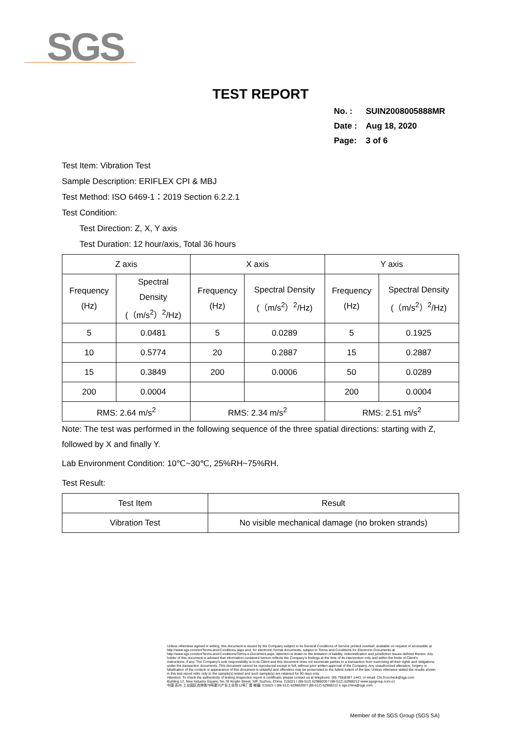SGS
TEST REPORT
No. : SUIN2008005888MR
Date : Aug 18, 2020
Page: 3 of 6
Test Item: Vibration Test
Sample Description: ERIFLEX CPI & MBJ
Test Method: ISO 6469-1：2019 Section 6.2.2.1
Test Condition:
Test Direction: Z, X, Y axis
Test Duration: 12 hour/axis, Total 36 hours
| Z axis | | X axis | | Y axis | |
| --- | --- | --- | --- | --- | --- |
| Frequency (Hz) | Spectral Density (（m/s<sup>2</sup>）<sup>2</sup>/Hz) | Frequency (Hz) | Spectral Density (（m/s<sup>2</sup>）<sup>2</sup>/Hz) | Frequency (Hz) | Spectral Density (（m/s<sup>2</sup>）<sup>2</sup>/Hz) |
| 5 | 0.0481 | 5 | 0.0289 | 5 | 0.1925 |
| 10 | 0.5774 | 20 | 0.2887 | 15 | 0.2887 |
| 15 | 0.3849 | 200 | 0.0006 | 50 | 0.0289 |
| 200 | 0.0004 | | | 200 | 0.0004 |
| RMS: 2.64 m/s<sup>2</sup> | | RMS: 2.34 m/s<sup>2</sup> | | RMS: 2.51 m/s<sup>2</sup> | |
Note: The test was performed in the following sequence of the three spatial directions: starting with Z, followed by X and finally Y.
Lab Environment Condition: 10℃~30℃, 25%RH~75%RH.
Test Result:
| Test Item | Result |
| --- | --- |
| Vibration Test | No visible mechanical damage (no broken strands) |
Unless otherwise agreed in writing, this document is issued by the Company subject to its General Conditions of Service printed overleaf, available on request or accessible at http://www.sgs.com/en/Terms-and-Conditions.aspx and, for electronic format documents, subject to Terms and Conditions for Electronic Documents at http://www.sgs.com/en/Terms-and-Conditions/Terms-e-Document.aspx. Attention is drawn to the limitation of liability, indemnification and jurisdiction issues defined therein. Any holder of this document is advised that information contained hereon reflects the Company's findings at the time of its intervention only and within the limits of Client's instructions, if any. The Company's sole responsibility is to its Client and this document does not exonerate parties to a transaction from exercising all their rights and obligations under the transaction documents. This document cannot be reproduced except in full, without prior written approval of the Company. Any unauthorized alteration, forgery or falsification of the content or appearance of this document is unlawful and offenders may be prosecuted to the fullest extent of the law. Unless otherwise stated the results shown in this test report refer only to the sample(s) tested and such sample(s) are retained for 30 days only.
Attention: To check the authenticity of testing /inspection report & certificate, please contact us at telephone: (86-755)8307 1443, or email: CN.Doccheck@sgs.com
Building 12, New Industry Square, No.78 Xinglin Street, SIP, Suzhou, China. 215021 t (86-512) 62988200 f (86-512) 62988212 www.sgsgroup.com.cn
中国·苏州·工业园区杏林街78号新兴产业工业坊12号厂房 邮编: 215021 t (86-512) 62988200 f (86-512) 62988212 e sgs.china@sgs.com
Member of the SGS Group (SGS SA)